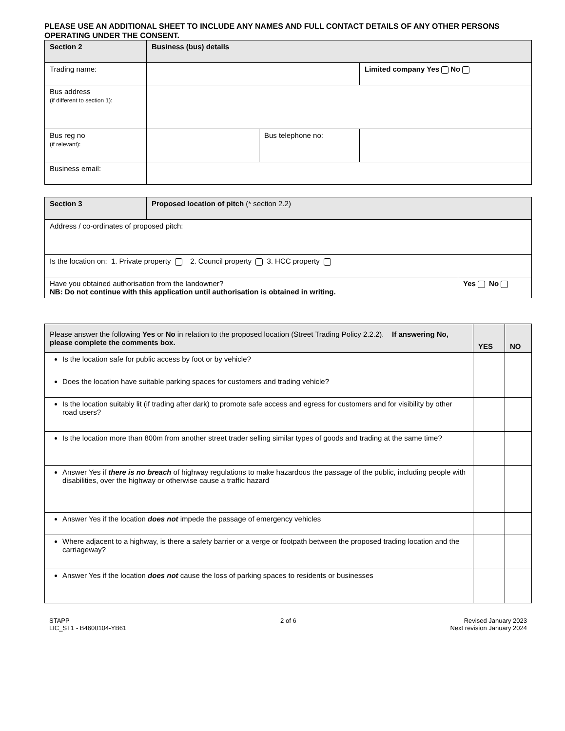PLEASE USE AN ADDITIONAL SHEET TO INCLUDE ANY NAMES AND FULL CONTACT DETAILS OF ANY OTHER PERSONS OPERATING UNDER THE CONSENT.
| Section 2 | Business (bus) details | | | |
| Trading name: | | | | Limited company Yes No |
| Bus address (if different to section 1): | | | | |
| Bus reg no (if relevant): | | Bus telephone no: | | |
| Business email: | | | | |
| Section 3 | Proposed location of pitch (* section 2.2) | | |
| Address / co-ordinates of proposed pitch: | | | |
| Is the location on: 1. Private property 2. Council property 3. HCC property | | | |
| Have you obtained authorisation from the landowner? NB: Do not continue with this application until authorisation is obtained in writing. | | | Yes No |
| Please answer the following Yes or No in relation to the proposed location (Street Trading Policy 2.2.2). If answering No, please complete the comments box. | YES | NO |
| --- | --- | --- |
| Is the location safe for public access by foot or by vehicle? | | |
| Does the location have suitable parking spaces for customers and trading vehicle? | | |
| Is the location suitably lit (if trading after dark) to promote safe access and egress for customers and for visibility by other road users? | | |
| Is the location more than 800m from another street trader selling similar types of goods and trading at the same time? | | |
| Answer Yes if there is no breach of highway regulations to make hazardous the passage of the public, including people with disabilities, over the highway or otherwise cause a traffic hazard | | |
| Answer Yes if the location does not impede the passage of emergency vehicles | | |
| Where adjacent to a highway, is there a safety barrier or a verge or footpath between the proposed trading location and the carriageway? | | |
| Answer Yes if the location does not cause the loss of parking spaces to residents or businesses | | |
STAPP
LIC_ST1 - B4600104-YB61
2 of 6 Revised January 2023
Next revision January 2024